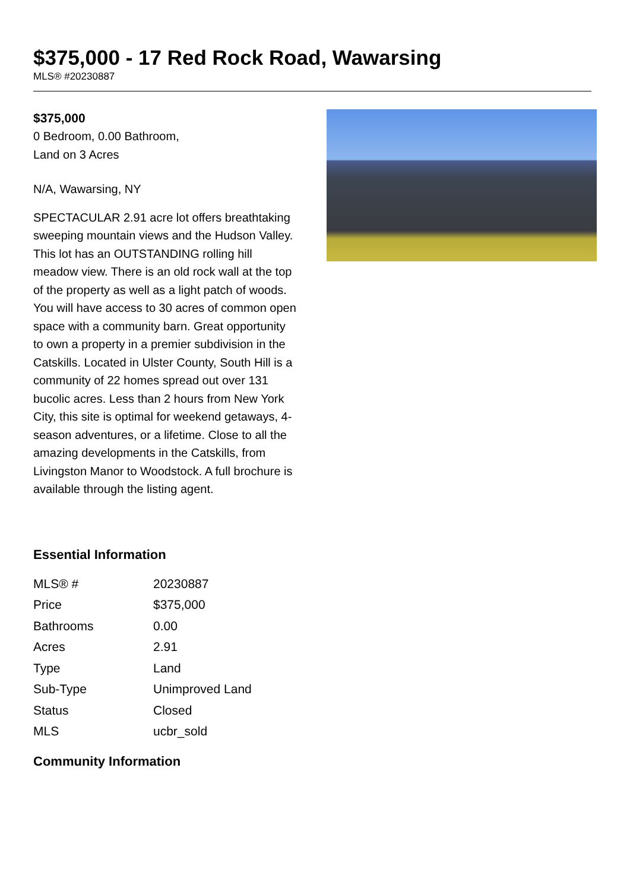$375,000 - 17 Red Rock Road, Wawarsing
MLS® #20230887
$375,000
0 Bedroom, 0.00 Bathroom,
Land on 3 Acres
N/A, Wawarsing, NY
SPECTACULAR 2.91 acre lot offers breathtaking sweeping mountain views and the Hudson Valley. This lot has an OUTSTANDING rolling hill meadow view. There is an old rock wall at the top of the property as well as a light patch of woods. You will have access to 30 acres of common open space with a community barn. Great opportunity to own a property in a premier subdivision in the Catskills. Located in Ulster County, South Hill is a community of 22 homes spread out over 131 bucolic acres. Less than 2 hours from New York City, this site is optimal for weekend getaways, 4-season adventures, or a lifetime. Close to all the amazing developments in the Catskills, from Livingston Manor to Woodstock. A full brochure is available through the listing agent.
Essential Information
| MLS® # | 20230887 |
| Price | $375,000 |
| Bathrooms | 0.00 |
| Acres | 2.91 |
| Type | Land |
| Sub-Type | Unimproved Land |
| Status | Closed |
| MLS | ucbr_sold |
Community Information